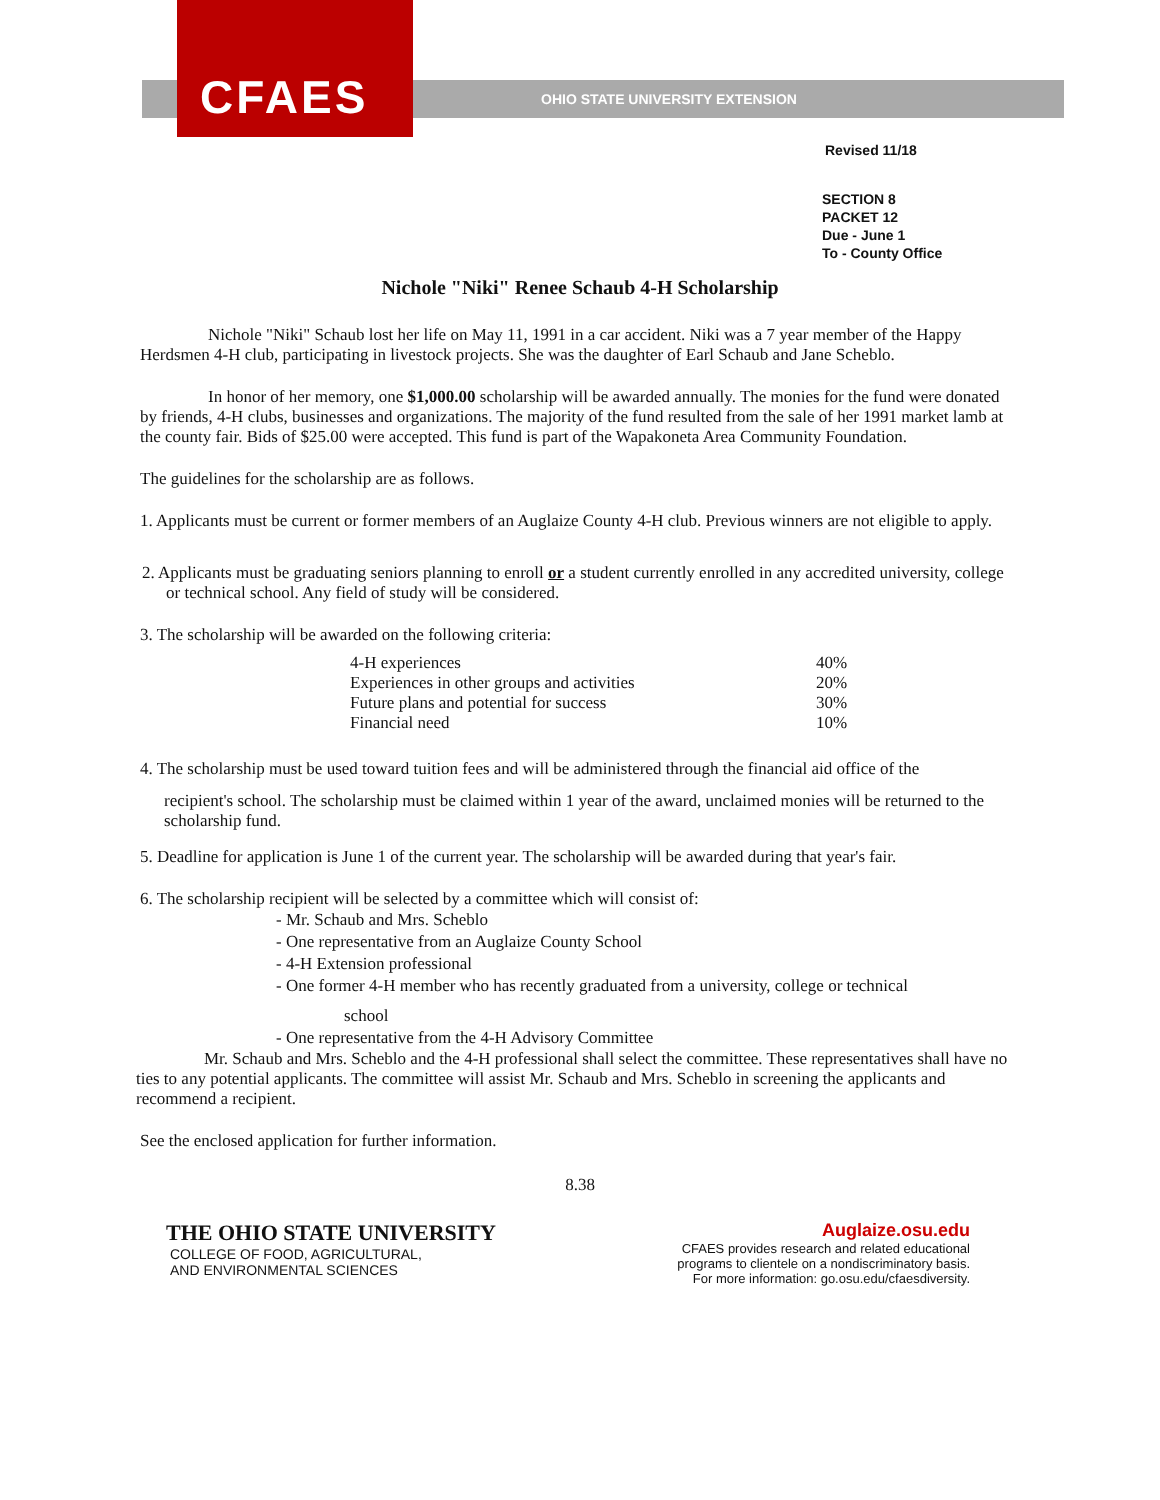CFAES
OHIO STATE UNIVERSITY EXTENSION
Revised 11/18
SECTION 8
PACKET 12
Due - June 1
To - County Office
Nichole "Niki" Renee Schaub 4-H Scholarship
Nichole "Niki" Schaub lost her life on May 11, 1991 in a car accident. Niki was a 7 year member of the Happy Herdsmen 4-H club, participating in livestock projects. She was the daughter of Earl Schaub and Jane Scheblo.
In honor of her memory, one $1,000.00 scholarship will be awarded annually. The monies for the fund were donated by friends, 4-H clubs, businesses and organizations. The majority of the fund resulted from the sale of her 1991 market lamb at the county fair. Bids of $25.00 were accepted. This fund is part of the Wapakoneta Area Community Foundation.
The guidelines for the scholarship are as follows.
1. Applicants must be current or former members of an Auglaize County 4-H club. Previous winners are not eligible to apply.
2. Applicants must be graduating seniors planning to enroll or a student currently enrolled in any accredited university, college or technical school. Any field of study will be considered.
3. The scholarship will be awarded on the following criteria:
| 4-H experiences | 40% |
| Experiences in other groups and activities | 20% |
| Future plans and potential for success | 30% |
| Financial need | 10% |
4. The scholarship must be used toward tuition fees and will be administered through the financial aid office of the
recipient's school. The scholarship must be claimed within 1 year of the award, unclaimed monies will be returned to the scholarship fund.
5. Deadline for application is June 1 of the current year. The scholarship will be awarded during that year's fair.
6. The scholarship recipient will be selected by a committee which will consist of:
- Mr. Schaub and Mrs. Scheblo
- One representative from an Auglaize County School
- 4-H Extension professional
- One former 4-H member who has recently graduated from a university, college or technical
school
- One representative from the 4-H Advisory Committee
Mr. Schaub and Mrs. Scheblo and the 4-H professional shall select the committee. These representatives shall have no ties to any potential applicants. The committee will assist Mr. Schaub and Mrs. Scheblo in screening the applicants and recommend a recipient.
See the enclosed application for further information.
8.38
THE OHIO STATE UNIVERSITY
COLLEGE OF FOOD, AGRICULTURAL,
AND ENVIRONMENTAL SCIENCES
Auglaize.osu.edu
CFAES provides research and related educational
programs to clientele on a nondiscriminatory basis.
For more information: go.osu.edu/cfaesdiversity.